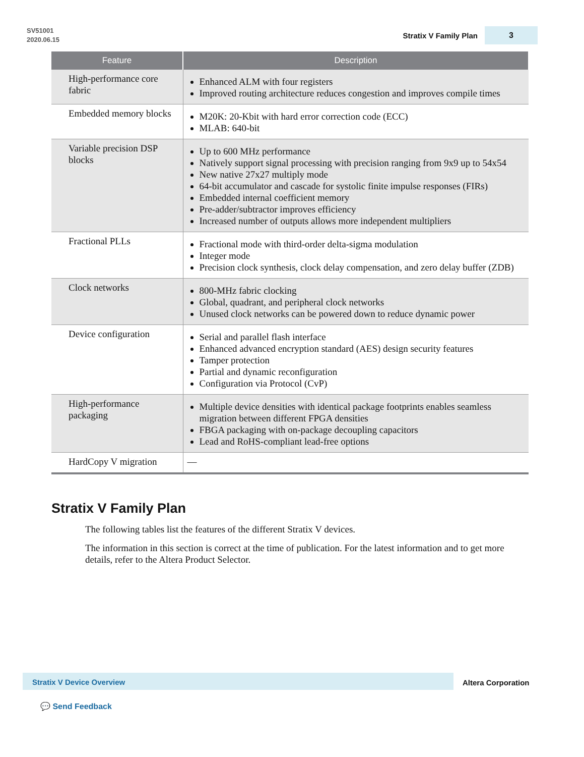SV51001
2020.06.15
Stratix V Family Plan
3
| Feature | Description |
| --- | --- |
| High-performance core fabric | Enhanced ALM with four registers Improved routing architecture reduces congestion and improves compile times |
| Embedded memory blocks | M20K: 20-Kbit with hard error correction code (ECC) MLAB: 640-bit |
| Variable precision DSP blocks | Up to 600 MHz performance Natively support signal processing with precision ranging from 9x9 up to 54x54 New native 27x27 multiply mode 64-bit accumulator and cascade for systolic finite impulse responses (FIRs) Embedded internal coefficient memory Pre-adder/subtractor improves efficiency Increased number of outputs allows more independent multipliers |
| Fractional PLLs | Fractional mode with third-order delta-sigma modulation Integer mode Precision clock synthesis, clock delay compensation, and zero delay buffer (ZDB) |
| Clock networks | 800-MHz fabric clocking Global, quadrant, and peripheral clock networks Unused clock networks can be powered down to reduce dynamic power |
| Device configuration | Serial and parallel flash interface Enhanced advanced encryption standard (AES) design security features Tamper protection Partial and dynamic reconfiguration Configuration via Protocol (CvP) |
| High-performance packaging | Multiple device densities with identical package footprints enables seamless migration between different FPGA densities FBGA packaging with on-package decoupling capacitors Lead and RoHS-compliant lead-free options |
| HardCopy V migration | — |
Stratix V Family Plan
The following tables list the features of the different Stratix V devices.
The information in this section is correct at the time of publication. For the latest information and to get more details, refer to the Altera Product Selector.
Stratix V Device Overview
Altera Corporation
💬 Send Feedback